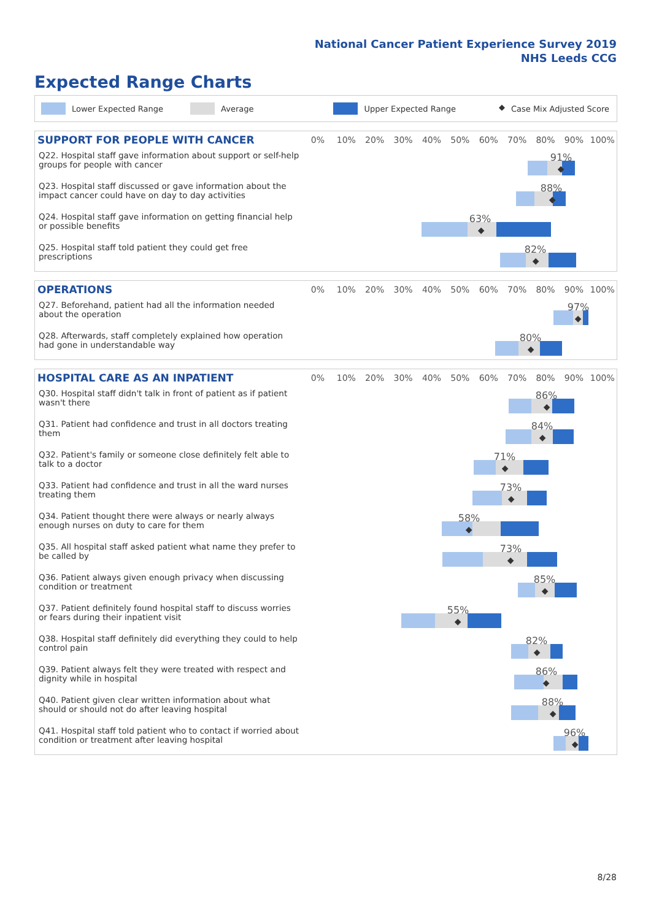National Cancer Patient Experience Survey 2019
NHS Leeds CCG
Expected Range Charts
Lower Expected Range Average Upper Expected Range ◆ Case Mix Adjusted Score
| SUPPORT FOR PEOPLE WITH CANCER | 0% | 10% | 20% | 30% | 40% | 50% | 60% | 70% | 80% | 90% | 100% |
| --- | --- | --- | --- | --- | --- | --- | --- | --- | --- | --- | --- |
| Q22. Hospital staff gave information about support or self-help groups for people with cancer | 91% ◆ | | | | | | | | | | |
| Q23. Hospital staff discussed or gave information about the impact cancer could have on day to day activities | 88% ◆ | | | | | | | | | | |
| Q24. Hospital staff gave information on getting financial help or possible benefits | 63% ◆ | | | | | | | | | | |
| Q25. Hospital staff told patient they could get free prescriptions | 82% ◆ | | | | | | | | | | |
| OPERATIONS | 0% | 10% | 20% | 30% | 40% | 50% | 60% | 70% | 80% | 90% | 100% |
| --- | --- | --- | --- | --- | --- | --- | --- | --- | --- | --- | --- |
| Q27. Beforehand, patient had all the information needed about the operation | 97% ◆ | | | | | | | | | | |
| Q28. Afterwards, staff completely explained how operation had gone in understandable way | 80% ◆ | | | | | | | | | | |
| HOSPITAL CARE AS AN INPATIENT | 0% | 10% | 20% | 30% | 40% | 50% | 60% | 70% | 80% | 90% | 100% |
| --- | --- | --- | --- | --- | --- | --- | --- | --- | --- | --- | --- |
| Q30. Hospital staff didn't talk in front of patient as if patient wasn't there | 86% ◆ | | | | | | | | | | |
| Q31. Patient had confidence and trust in all doctors treating them | 84% ◆ | | | | | | | | | | |
| Q32. Patient's family or someone close definitely felt able to talk to a doctor | 71% ◆ | | | | | | | | | | |
| Q33. Patient had confidence and trust in all the ward nurses treating them | 73% ◆ | | | | | | | | | | |
| Q34. Patient thought there were always or nearly always enough nurses on duty to care for them | 58% ◆ | | | | | | | | | | |
| Q35. All hospital staff asked patient what name they prefer to be called by | 73% ◆ | | | | | | | | | | |
| Q36. Patient always given enough privacy when discussing condition or treatment | 85% ◆ | | | | | | | | | | |
| Q37. Patient definitely found hospital staff to discuss worries or fears during their inpatient visit | 55% ◆ | | | | | | | | | | |
| Q38. Hospital staff definitely did everything they could to help control pain | 82% ◆ | | | | | | | | | | |
| Q39. Patient always felt they were treated with respect and dignity while in hospital | 86% ◆ | | | | | | | | | | |
| Q40. Patient given clear written information about what should or should not do after leaving hospital | 88% ◆ | | | | | | | | | | |
| Q41. Hospital staff told patient who to contact if worried about condition or treatment after leaving hospital | 96% ◆ | | | | | | | | | | |
8/28